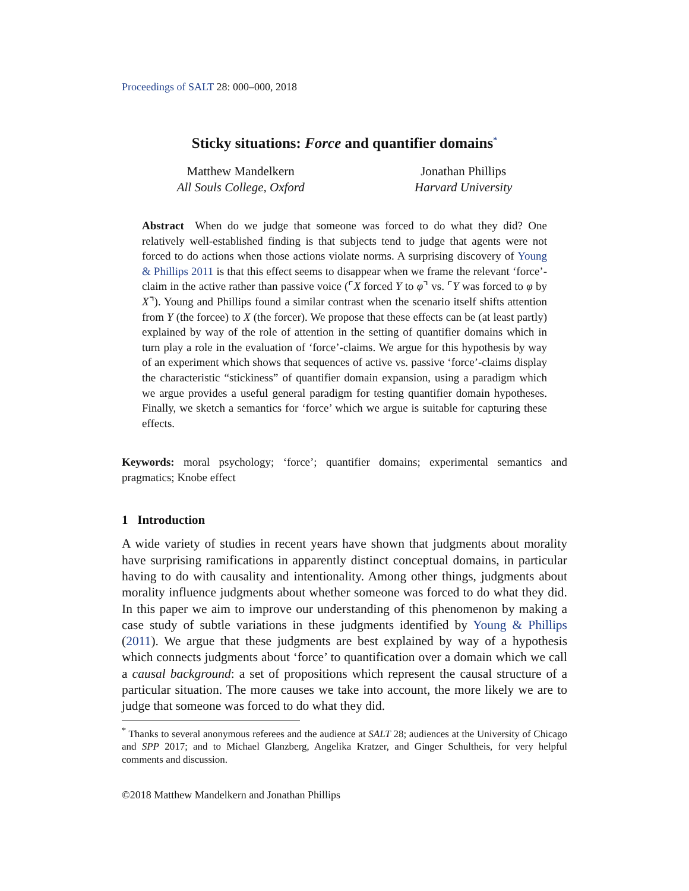Proceedings of SALT 28: 000–000, 2018
Sticky situations: Force and quantifier domains<sup>*</sup>
Matthew Mandelkern
All Souls College, Oxford
Jonathan Phillips
Harvard University
Abstract When do we judge that someone was forced to do what they did? One relatively well-established finding is that subjects tend to judge that agents were not forced to do actions when those actions violate norms. A surprising discovery of Young & Phillips 2011 is that this effect seems to disappear when we frame the relevant ‘force’-claim in the active rather than passive voice (⌜X forced Y to φ⌝ vs. ⌜Y was forced to φ by X⌝). Young and Phillips found a similar contrast when the scenario itself shifts attention from Y (the forcee) to X (the forcer). We propose that these effects can be (at least partly) explained by way of the role of attention in the setting of quantifier domains which in turn play a role in the evaluation of ‘force’-claims. We argue for this hypothesis by way of an experiment which shows that sequences of active vs. passive ‘force’-claims display the characteristic “stickiness” of quantifier domain expansion, using a paradigm which we argue provides a useful general paradigm for testing quantifier domain hypotheses. Finally, we sketch a semantics for ‘force’ which we argue is suitable for capturing these effects.
Keywords: moral psychology; ‘force’; quantifier domains; experimental semantics and pragmatics; Knobe effect
1 Introduction
A wide variety of studies in recent years have shown that judgments about morality have surprising ramifications in apparently distinct conceptual domains, in particular having to do with causality and intentionality. Among other things, judgments about morality influence judgments about whether someone was forced to do what they did. In this paper we aim to improve our understanding of this phenomenon by making a case study of subtle variations in these judgments identified by Young & Phillips (2011). We argue that these judgments are best explained by way of a hypothesis which connects judgments about ‘force’ to quantification over a domain which we call a causal background: a set of propositions which represent the causal structure of a particular situation. The more causes we take into account, the more likely we are to judge that someone was forced to do what they did.
<sup>*</sup> Thanks to several anonymous referees and the audience at SALT 28; audiences at the University of Chicago and SPP 2017; and to Michael Glanzberg, Angelika Kratzer, and Ginger Schultheis, for very helpful comments and discussion.
©2018 Matthew Mandelkern and Jonathan Phillips